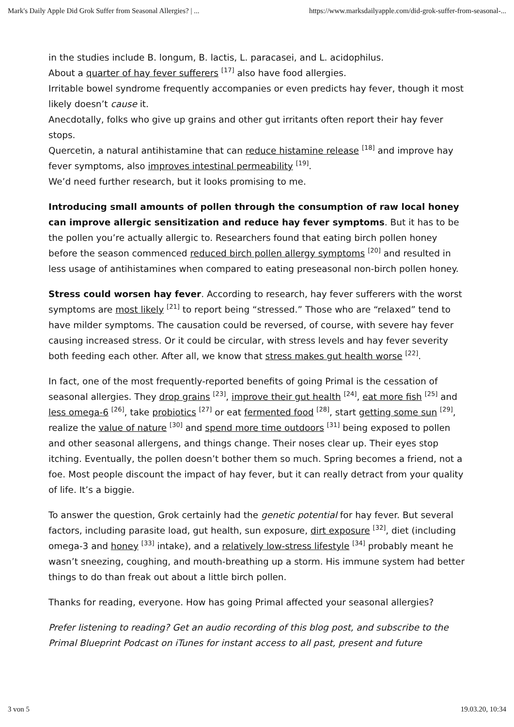Mark's Daily Apple Did Grok Suffer from Seasonal Allergies? | ... https://www.marksdailyapple.com/did-grok-suffer-from-seasonal-...
in the studies include B. longum, B. lactis, L. paracasei, and L. acidophilus.
About a quarter of hay fever sufferers <sup>[17]</sup> also have food allergies.
Irritable bowel syndrome frequently accompanies or even predicts hay fever, though it most likely doesn’t cause it.
Anecdotally, folks who give up grains and other gut irritants often report their hay fever stops.
Quercetin, a natural antihistamine that can reduce histamine release <sup>[18]</sup> and improve hay fever symptoms, also improves intestinal permeability <sup>[19]</sup>.
We’d need further research, but it looks promising to me.
Introducing small amounts of pollen through the consumption of raw local honey can improve allergic sensitization and reduce hay fever symptoms. But it has to be the pollen you’re actually allergic to. Researchers found that eating birch pollen honey before the season commenced reduced birch pollen allergy symptoms <sup>[20]</sup> and resulted in less usage of antihistamines when compared to eating preseasonal non-birch pollen honey.
Stress could worsen hay fever. According to research, hay fever sufferers with the worst symptoms are most likely <sup>[21]</sup> to report being “stressed.” Those who are “relaxed” tend to have milder symptoms. The causation could be reversed, of course, with severe hay fever causing increased stress. Or it could be circular, with stress levels and hay fever severity both feeding each other. After all, we know that stress makes gut health worse <sup>[22]</sup>.
In fact, one of the most frequently-reported benefits of going Primal is the cessation of seasonal allergies. They drop grains <sup>[23]</sup>, improve their gut health <sup>[24]</sup>, eat more fish <sup>[25]</sup> and less omega-6 <sup>[26]</sup>, take probiotics <sup>[27]</sup> or eat fermented food <sup>[28]</sup>, start getting some sun <sup>[29]</sup>, realize the value of nature <sup>[30]</sup> and spend more time outdoors <sup>[31]</sup> being exposed to pollen and other seasonal allergens, and things change. Their noses clear up. Their eyes stop itching. Eventually, the pollen doesn’t bother them so much. Spring becomes a friend, not a foe. Most people discount the impact of hay fever, but it can really detract from your quality of life. It’s a biggie.
To answer the question, Grok certainly had the genetic potential for hay fever. But several factors, including parasite load, gut health, sun exposure, dirt exposure <sup>[32]</sup>, diet (including omega-3 and honey <sup>[33]</sup> intake), and a relatively low-stress lifestyle <sup>[34]</sup> probably meant he wasn’t sneezing, coughing, and mouth-breathing up a storm. His immune system had better things to do than freak out about a little birch pollen.
Thanks for reading, everyone. How has going Primal affected your seasonal allergies?
Prefer listening to reading? Get an audio recording of this blog post, and subscribe to the Primal Blueprint Podcast on iTunes for instant access to all past, present and future
3 von 5 19.03.20, 10:34